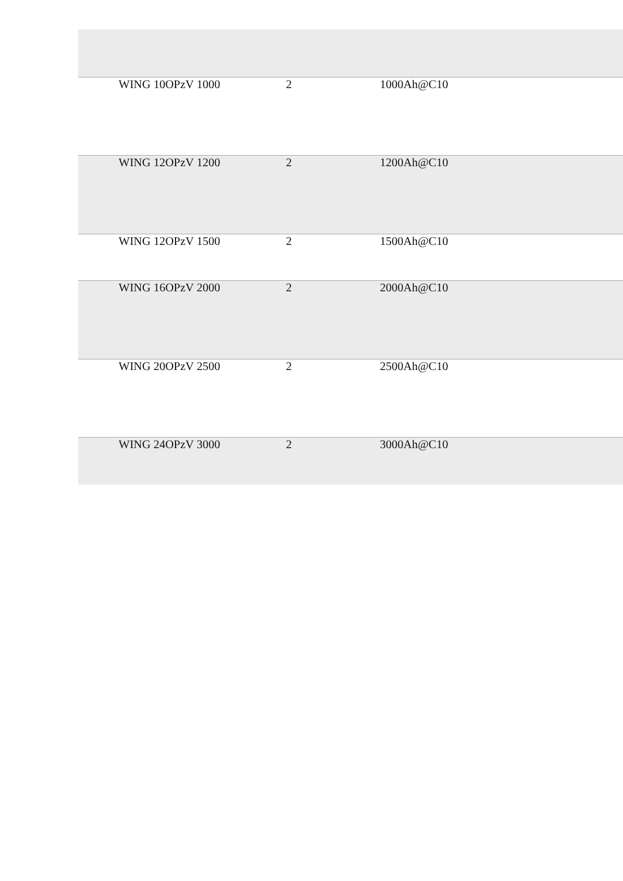| WING 10OPzV 1000 | 2 | 1000Ah@C10 |
| WING 12OPzV 1200 | 2 | 1200Ah@C10 |
| WING 12OPzV 1500 | 2 | 1500Ah@C10 |
| WING 16OPzV 2000 | 2 | 2000Ah@C10 |
| WING 20OPzV 2500 | 2 | 2500Ah@C10 |
| WING 24OPzV 3000 | 2 | 3000Ah@C10 |